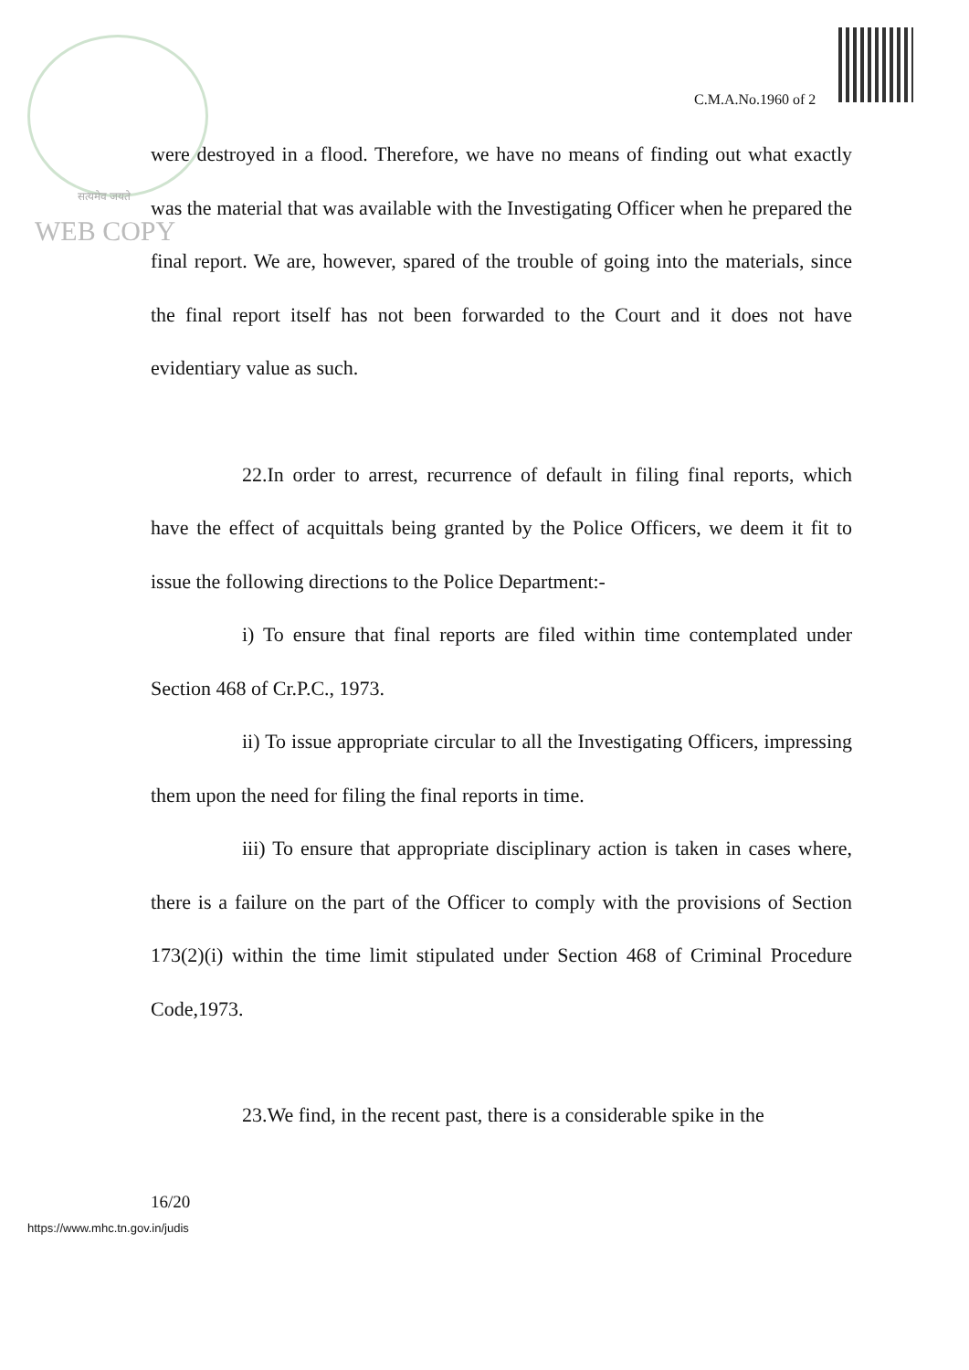C.M.A.No.1960 of 2
सत्यमेव जयते
WEB COPY
were destroyed in a flood. Therefore, we have no means of finding out what exactly was the material that was available with the Investigating Officer when he prepared the final report. We are, however, spared of the trouble of going into the materials, since the final report itself has not been forwarded to the Court and it does not have evidentiary value as such.
22.In order to arrest, recurrence of default in filing final reports, which have the effect of acquittals being granted by the Police Officers, we deem it fit to issue the following directions to the Police Department:-
i) To ensure that final reports are filed within time contemplated under Section 468 of Cr.P.C., 1973.
ii) To issue appropriate circular to all the Investigating Officers, impressing them upon the need for filing the final reports in time.
iii) To ensure that appropriate disciplinary action is taken in cases where, there is a failure on the part of the Officer to comply with the provisions of Section 173(2)(i) within the time limit stipulated under Section 468 of Criminal Procedure Code,1973.
23.We find, in the recent past, there is a considerable spike in the
16/20
https://www.mhc.tn.gov.in/judis